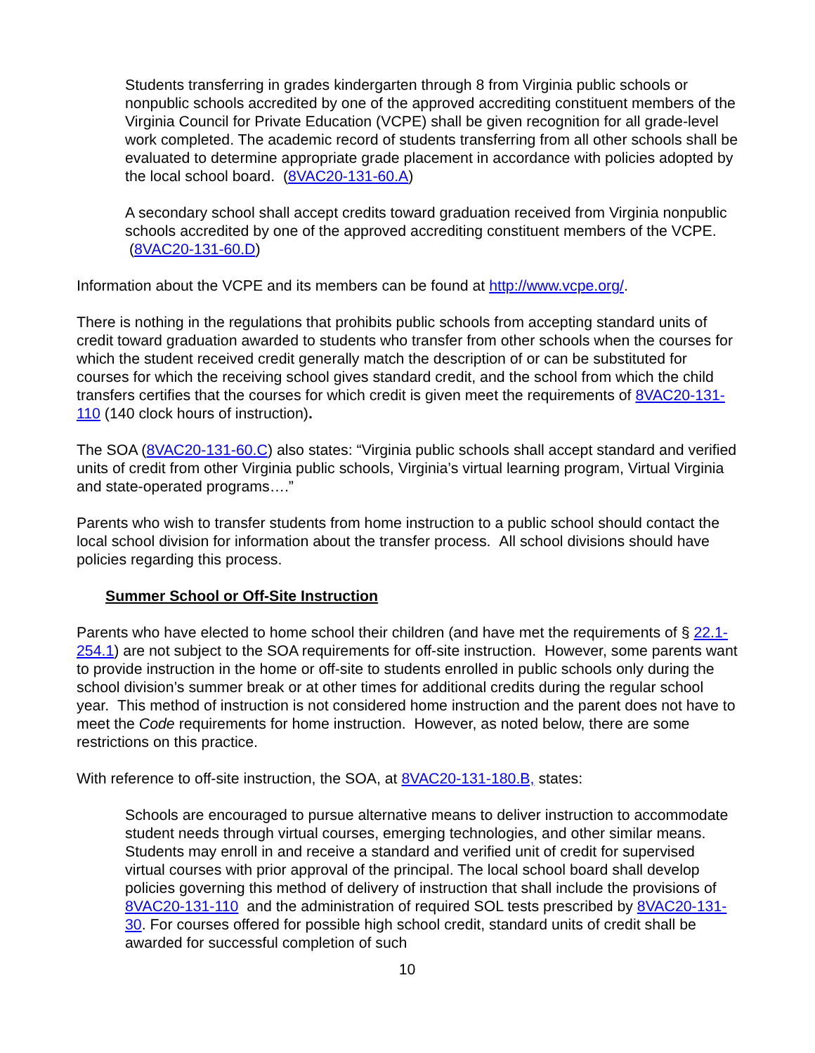Students transferring in grades kindergarten through 8 from Virginia public schools or nonpublic schools accredited by one of the approved accrediting constituent members of the Virginia Council for Private Education (VCPE) shall be given recognition for all grade-level work completed. The academic record of students transferring from all other schools shall be evaluated to determine appropriate grade placement in accordance with policies adopted by the local school board. (8VAC20-131-60.A)
A secondary school shall accept credits toward graduation received from Virginia nonpublic schools accredited by one of the approved accrediting constituent members of the VCPE. (8VAC20-131-60.D)
Information about the VCPE and its members can be found at http://www.vcpe.org/.
There is nothing in the regulations that prohibits public schools from accepting standard units of credit toward graduation awarded to students who transfer from other schools when the courses for which the student received credit generally match the description of or can be substituted for courses for which the receiving school gives standard credit, and the school from which the child transfers certifies that the courses for which credit is given meet the requirements of 8VAC20-131-110 (140 clock hours of instruction).
The SOA (8VAC20-131-60.C) also states: “Virginia public schools shall accept standard and verified units of credit from other Virginia public schools, Virginia’s virtual learning program, Virtual Virginia and state-operated programs….”
Parents who wish to transfer students from home instruction to a public school should contact the local school division for information about the transfer process. All school divisions should have policies regarding this process.
Summer School or Off-Site Instruction
Parents who have elected to home school their children (and have met the requirements of § 22.1-254.1) are not subject to the SOA requirements for off-site instruction. However, some parents want to provide instruction in the home or off-site to students enrolled in public schools only during the school division’s summer break or at other times for additional credits during the regular school year. This method of instruction is not considered home instruction and the parent does not have to meet the Code requirements for home instruction. However, as noted below, there are some restrictions on this practice.
With reference to off-site instruction, the SOA, at 8VAC20-131-180.B, states:
Schools are encouraged to pursue alternative means to deliver instruction to accommodate student needs through virtual courses, emerging technologies, and other similar means. Students may enroll in and receive a standard and verified unit of credit for supervised virtual courses with prior approval of the principal. The local school board shall develop policies governing this method of delivery of instruction that shall include the provisions of 8VAC20-131-110 and the administration of required SOL tests prescribed by 8VAC20-131-30. For courses offered for possible high school credit, standard units of credit shall be awarded for successful completion of such
10